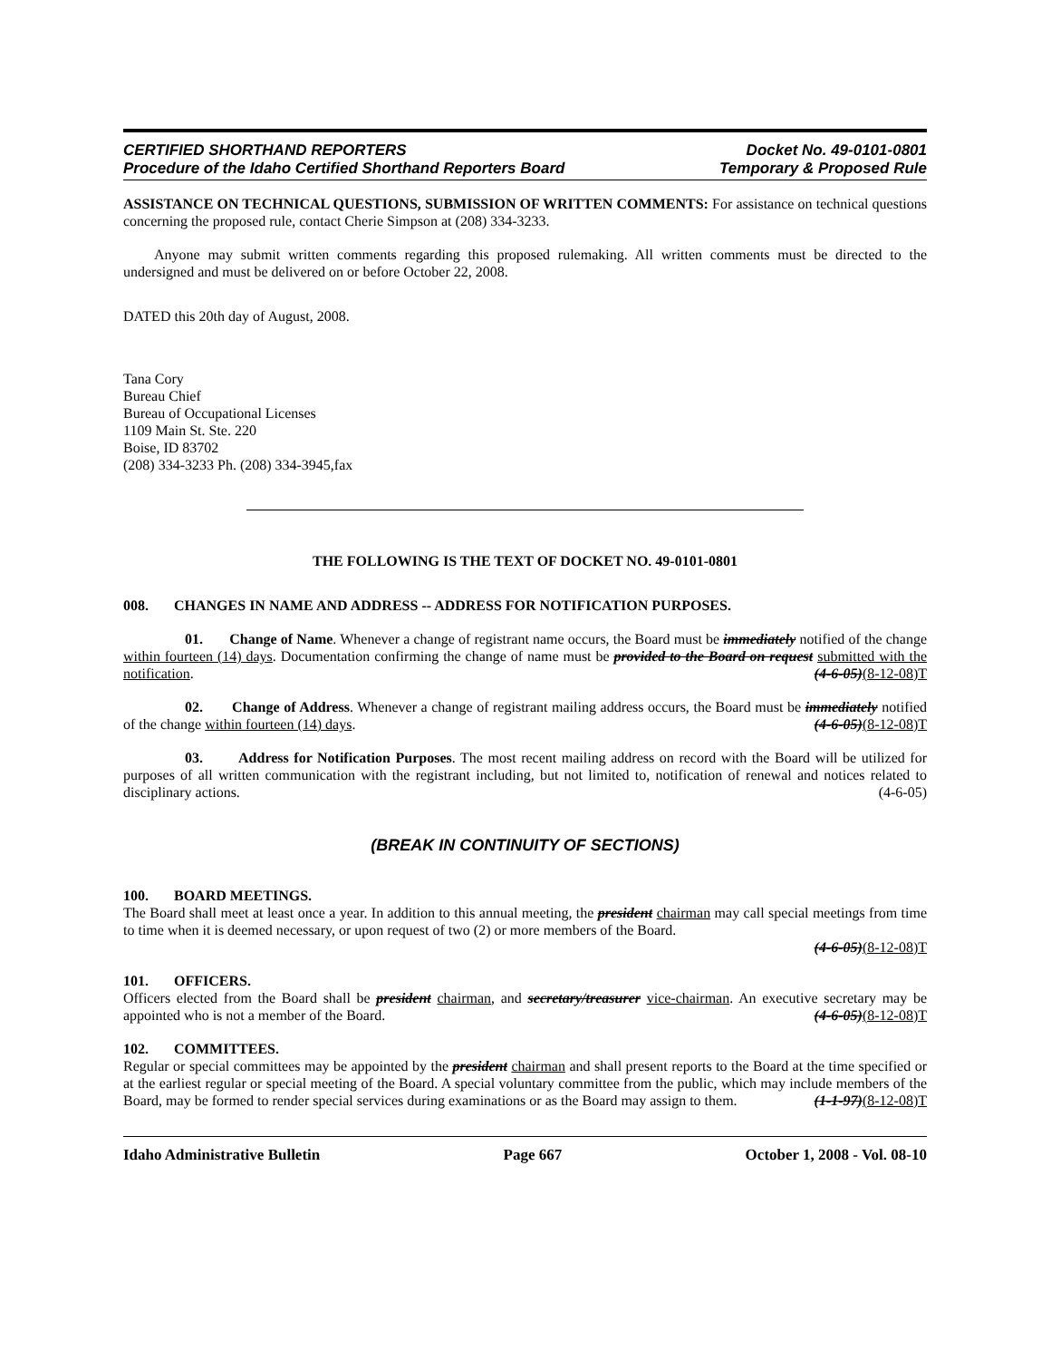CERTIFIED SHORTHAND REPORTERS
Procedure of the Idaho Certified Shorthand Reporters Board
Docket No. 49-0101-0801
Temporary & Proposed Rule
ASSISTANCE ON TECHNICAL QUESTIONS, SUBMISSION OF WRITTEN COMMENTS: For assistance on technical questions concerning the proposed rule, contact Cherie Simpson at (208) 334-3233.
Anyone may submit written comments regarding this proposed rulemaking. All written comments must be directed to the undersigned and must be delivered on or before October 22, 2008.
DATED this 20th day of August, 2008.
Tana Cory
Bureau Chief
Bureau of Occupational Licenses
1109 Main St. Ste. 220
Boise, ID 83702
(208) 334-3233 Ph. (208) 334-3945,fax
THE FOLLOWING IS THE TEXT OF DOCKET NO. 49-0101-0801
008. CHANGES IN NAME AND ADDRESS -- ADDRESS FOR NOTIFICATION PURPOSES.
01. Change of Name. Whenever a change of registrant name occurs, the Board must be immediately notified of the change within fourteen (14) days. Documentation confirming the change of name must be provided to the Board on request submitted with the notification. (4-6-05)(8-12-08)T
02. Change of Address. Whenever a change of registrant mailing address occurs, the Board must be immediately notified of the change within fourteen (14) days. (4-6-05)(8-12-08)T
03. Address for Notification Purposes. The most recent mailing address on record with the Board will be utilized for purposes of all written communication with the registrant including, but not limited to, notification of renewal and notices related to disciplinary actions. (4-6-05)
(BREAK IN CONTINUITY OF SECTIONS)
100. BOARD MEETINGS.
The Board shall meet at least once a year. In addition to this annual meeting, the president chairman may call special meetings from time to time when it is deemed necessary, or upon request of two (2) or more members of the Board.
(4-6-05)(8-12-08)T
101. OFFICERS.
Officers elected from the Board shall be president chairman, and secretary/treasurer vice-chairman. An executive secretary may be appointed who is not a member of the Board. (4-6-05)(8-12-08)T
102. COMMITTEES.
Regular or special committees may be appointed by the president chairman and shall present reports to the Board at the time specified or at the earliest regular or special meeting of the Board. A special voluntary committee from the public, which may include members of the Board, may be formed to render special services during examinations or as the Board may assign to them. (1-1-97)(8-12-08)T
Idaho Administrative Bulletin Page 667 October 1, 2008 - Vol. 08-10